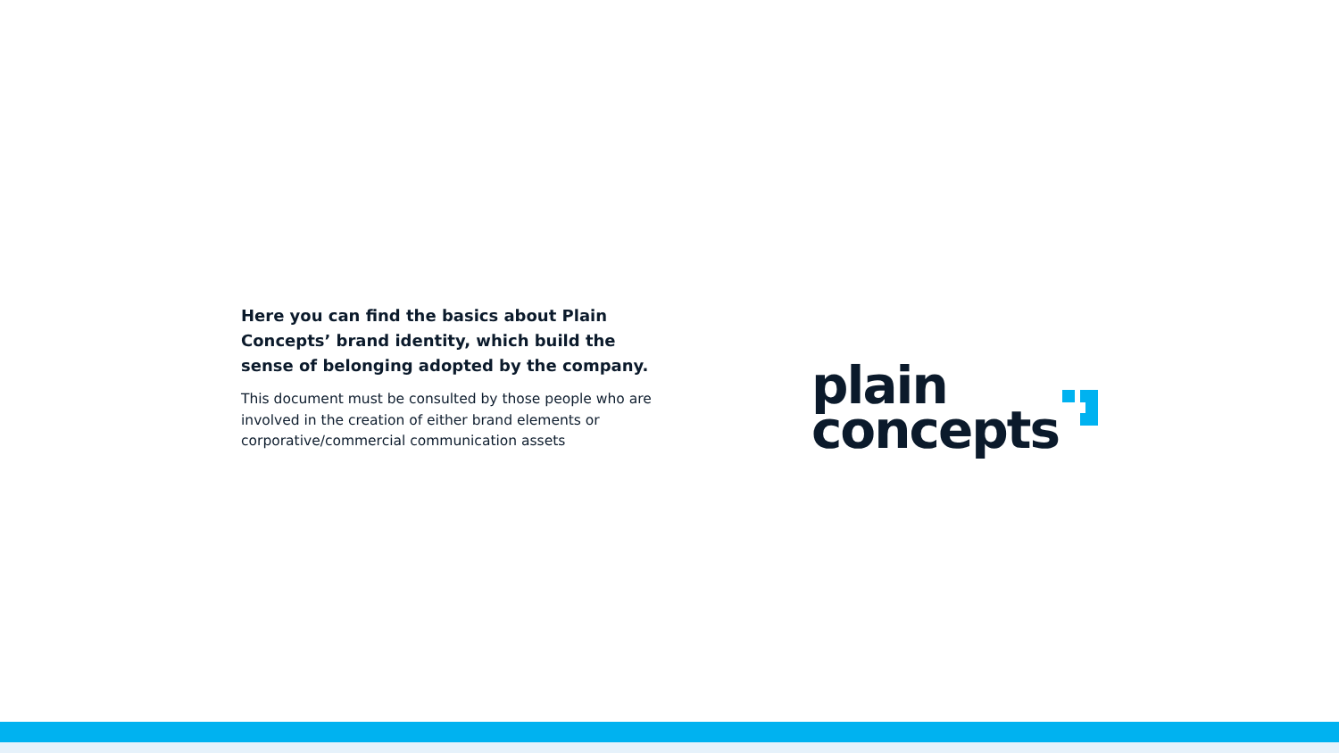Here you can find the basics about Plain Concepts’ brand identity, which build the sense of belonging adopted by the company.
This document must be consulted by those people who are involved in the creation of either brand elements or corporative/commercial communication assets
plain
concepts